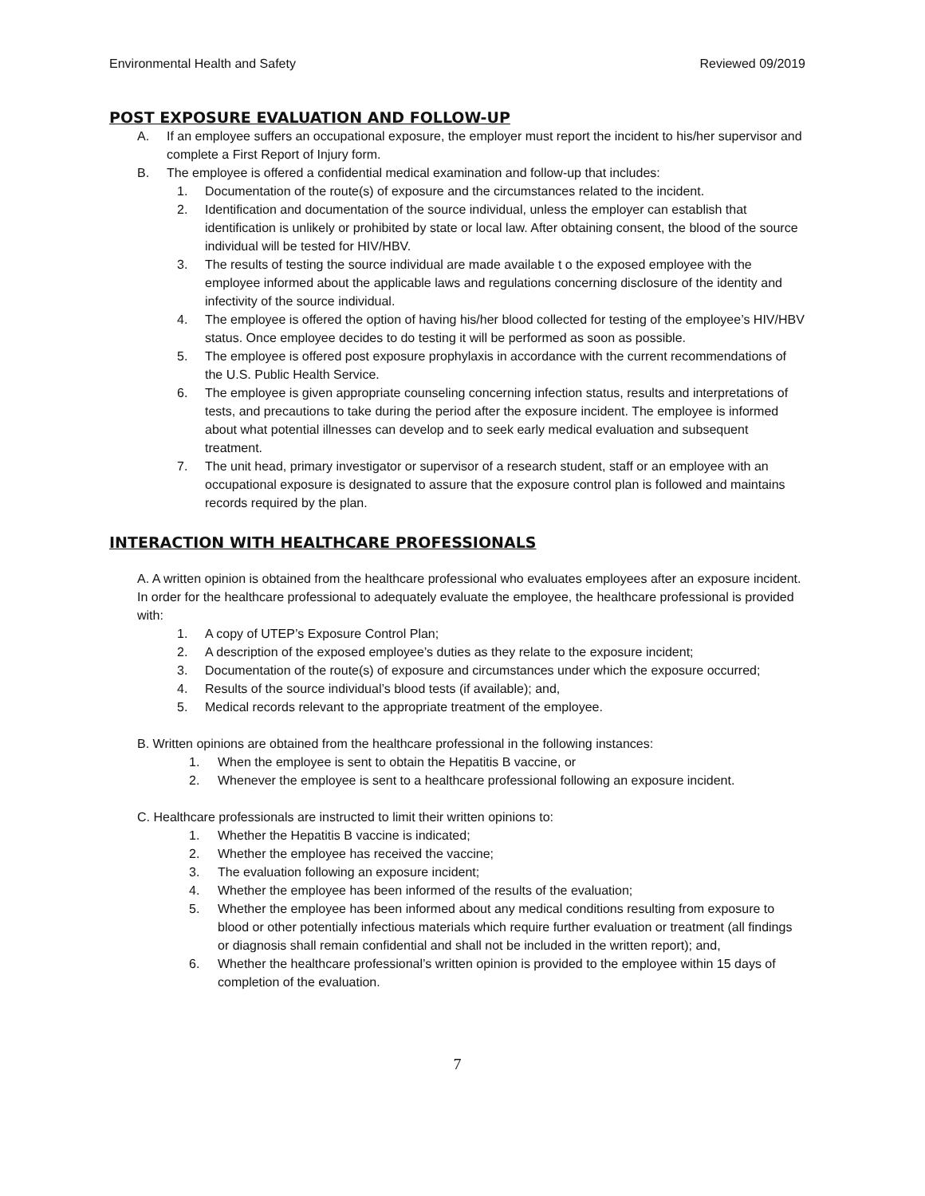Environmental Health and Safety Reviewed 09/2019
POST EXPOSURE EVALUATION AND FOLLOW-UP
A. If an employee suffers an occupational exposure, the employer must report the incident to his/her supervisor and complete a First Report of Injury form.
B. The employee is offered a confidential medical examination and follow-up that includes:
1. Documentation of the route(s) of exposure and the circumstances related to the incident.
2. Identification and documentation of the source individual, unless the employer can establish that identification is unlikely or prohibited by state or local law. After obtaining consent, the blood of the source individual will be tested for HIV/HBV.
3. The results of testing the source individual are made available t o the exposed employee with the employee informed about the applicable laws and regulations concerning disclosure of the identity and infectivity of the source individual.
4. The employee is offered the option of having his/her blood collected for testing of the employee’s HIV/HBV status. Once employee decides to do testing it will be performed as soon as possible.
5. The employee is offered post exposure prophylaxis in accordance with the current recommendations of the U.S. Public Health Service.
6. The employee is given appropriate counseling concerning infection status, results and interpretations of tests, and precautions to take during the period after the exposure incident. The employee is informed about what potential illnesses can develop and to seek early medical evaluation and subsequent treatment.
7. The unit head, primary investigator or supervisor of a research student, staff or an employee with an occupational exposure is designated to assure that the exposure control plan is followed and maintains records required by the plan.
INTERACTION WITH HEALTHCARE PROFESSIONALS
A. A written opinion is obtained from the healthcare professional who evaluates employees after an exposure incident. In order for the healthcare professional to adequately evaluate the employee, the healthcare professional is provided with:
1. A copy of UTEP’s Exposure Control Plan;
2. A description of the exposed employee’s duties as they relate to the exposure incident;
3. Documentation of the route(s) of exposure and circumstances under which the exposure occurred;
4. Results of the source individual’s blood tests (if available); and,
5. Medical records relevant to the appropriate treatment of the employee.
B. Written opinions are obtained from the healthcare professional in the following instances:
1. When the employee is sent to obtain the Hepatitis B vaccine, or
2. Whenever the employee is sent to a healthcare professional following an exposure incident.
C. Healthcare professionals are instructed to limit their written opinions to:
1. Whether the Hepatitis B vaccine is indicated;
2. Whether the employee has received the vaccine;
3. The evaluation following an exposure incident;
4. Whether the employee has been informed of the results of the evaluation;
5. Whether the employee has been informed about any medical conditions resulting from exposure to blood or other potentially infectious materials which require further evaluation or treatment (all findings or diagnosis shall remain confidential and shall not be included in the written report); and,
6. Whether the healthcare professional’s written opinion is provided to the employee within 15 days of completion of the evaluation.
7